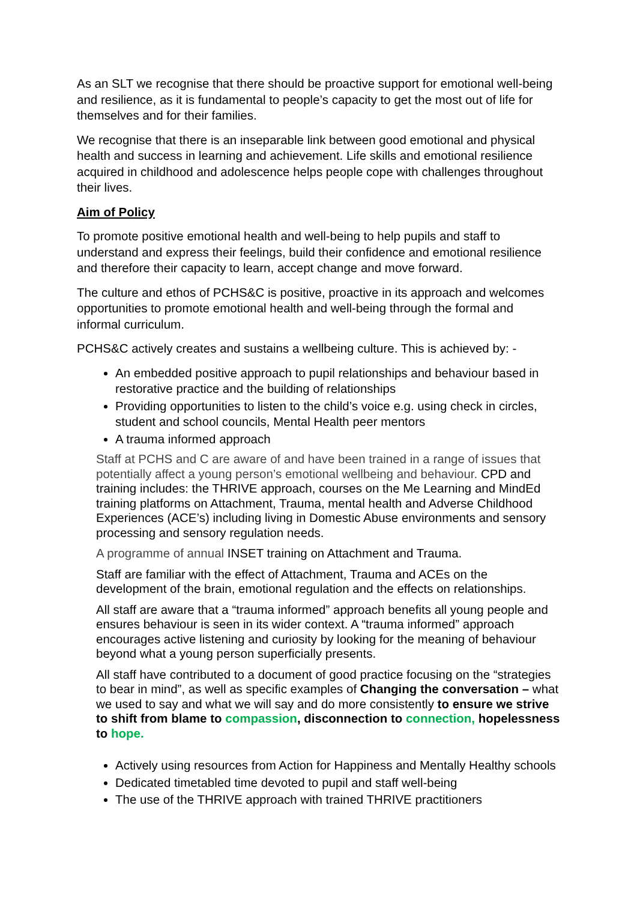As an SLT we recognise that there should be proactive support for emotional well-being and resilience, as it is fundamental to people’s capacity to get the most out of life for themselves and for their families.
We recognise that there is an inseparable link between good emotional and physical health and success in learning and achievement. Life skills and emotional resilience acquired in childhood and adolescence helps people cope with challenges throughout their lives.
Aim of Policy
To promote positive emotional health and well-being to help pupils and staff to understand and express their feelings, build their confidence and emotional resilience and therefore their capacity to learn, accept change and move forward.
The culture and ethos of PCHS&C is positive, proactive in its approach and welcomes opportunities to promote emotional health and well-being through the formal and informal curriculum.
PCHS&C actively creates and sustains a wellbeing culture. This is achieved by: -
An embedded positive approach to pupil relationships and behaviour based in restorative practice and the building of relationships
Providing opportunities to listen to the child’s voice e.g. using check in circles, student and school councils, Mental Health peer mentors
A trauma informed approach
Staff at PCHS and C are aware of and have been trained in a range of issues that potentially affect a young person’s emotional wellbeing and behaviour. CPD and training includes: the THRIVE approach, courses on the Me Learning and MindEd training platforms on Attachment, Trauma, mental health and Adverse Childhood Experiences (ACE’s) including living in Domestic Abuse environments and sensory processing and sensory regulation needs.
A programme of annual INSET training on Attachment and Trauma.
Staff are familiar with the effect of Attachment, Trauma and ACEs on the development of the brain, emotional regulation and the effects on relationships.
All staff are aware that a “trauma informed” approach benefits all young people and ensures behaviour is seen in its wider context. A “trauma informed” approach encourages active listening and curiosity by looking for the meaning of behaviour beyond what a young person superficially presents.
All staff have contributed to a document of good practice focusing on the “strategies to bear in mind”, as well as specific examples of Changing the conversation – what we used to say and what we will say and do more consistently to ensure we strive to shift from blame to compassion, disconnection to connection, hopelessness to hope.
Actively using resources from Action for Happiness and Mentally Healthy schools
Dedicated timetabled time devoted to pupil and staff well-being
The use of the THRIVE approach with trained THRIVE practitioners